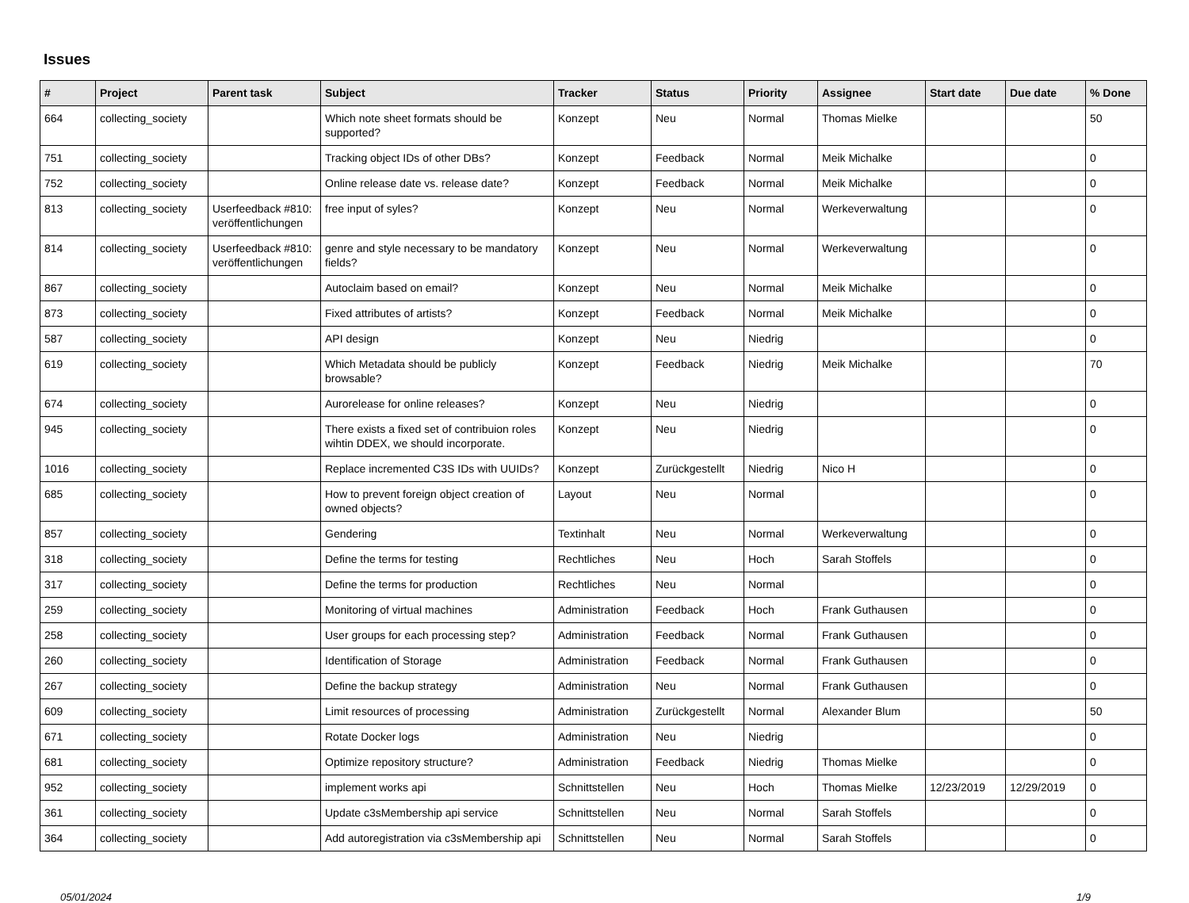Issues
| # | Project | Parent task | Subject | Tracker | Status | Priority | Assignee | Start date | Due date | % Done |
| --- | --- | --- | --- | --- | --- | --- | --- | --- | --- | --- |
| 664 | collecting_society | | Which note sheet formats should be supported? | Konzept | Neu | Normal | Thomas Mielke | | | 50 |
| 751 | collecting_society | | Tracking object IDs of other DBs? | Konzept | Feedback | Normal | Meik Michalke | | | 0 |
| 752 | collecting_society | | Online release date vs. release date? | Konzept | Feedback | Normal | Meik Michalke | | | 0 |
| 813 | collecting_society | Userfeedback #810: veröffentlichungen | free input of syles? | Konzept | Neu | Normal | Werkeverwaltung | | | 0 |
| 814 | collecting_society | Userfeedback #810: veröffentlichungen | genre and style necessary to be mandatory fields? | Konzept | Neu | Normal | Werkeverwaltung | | | 0 |
| 867 | collecting_society | | Autoclaim based on email? | Konzept | Neu | Normal | Meik Michalke | | | 0 |
| 873 | collecting_society | | Fixed attributes of artists? | Konzept | Feedback | Normal | Meik Michalke | | | 0 |
| 587 | collecting_society | | API design | Konzept | Neu | Niedrig | | | | 0 |
| 619 | collecting_society | | Which Metadata should be publicly browsable? | Konzept | Feedback | Niedrig | Meik Michalke | | | 70 |
| 674 | collecting_society | | Aurorelease for online releases? | Konzept | Neu | Niedrig | | | | 0 |
| 945 | collecting_society | | There exists a fixed set of contribuion roles wihtin DDEX, we should incorporate. | Konzept | Neu | Niedrig | | | | 0 |
| 1016 | collecting_society | | Replace incremented C3S IDs with UUIDs? | Konzept | Zurückgestellt | Niedrig | Nico H | | | 0 |
| 685 | collecting_society | | How to prevent foreign object creation of owned objects? | Layout | Neu | Normal | | | | 0 |
| 857 | collecting_society | | Gendering | Textinhalt | Neu | Normal | Werkeverwaltung | | | 0 |
| 318 | collecting_society | | Define the terms for testing | Rechtliches | Neu | Hoch | Sarah Stoffels | | | 0 |
| 317 | collecting_society | | Define the terms for production | Rechtliches | Neu | Normal | | | | 0 |
| 259 | collecting_society | | Monitoring of virtual machines | Administration | Feedback | Hoch | Frank Guthausen | | | 0 |
| 258 | collecting_society | | User groups for each processing step? | Administration | Feedback | Normal | Frank Guthausen | | | 0 |
| 260 | collecting_society | | Identification of Storage | Administration | Feedback | Normal | Frank Guthausen | | | 0 |
| 267 | collecting_society | | Define the backup strategy | Administration | Neu | Normal | Frank Guthausen | | | 0 |
| 609 | collecting_society | | Limit resources of processing | Administration | Zurückgestellt | Normal | Alexander Blum | | | 50 |
| 671 | collecting_society | | Rotate Docker logs | Administration | Neu | Niedrig | | | | 0 |
| 681 | collecting_society | | Optimize repository structure? | Administration | Feedback | Niedrig | Thomas Mielke | | | 0 |
| 952 | collecting_society | | implement works api | Schnittstellen | Neu | Hoch | Thomas Mielke | 12/23/2019 | 12/29/2019 | 0 |
| 361 | collecting_society | | Update c3sMembership api service | Schnittstellen | Neu | Normal | Sarah Stoffels | | | 0 |
| 364 | collecting_society | | Add autoregistration via c3sMembership api | Schnittstellen | Neu | Normal | Sarah Stoffels | | | 0 |
05/01/2024 1/9